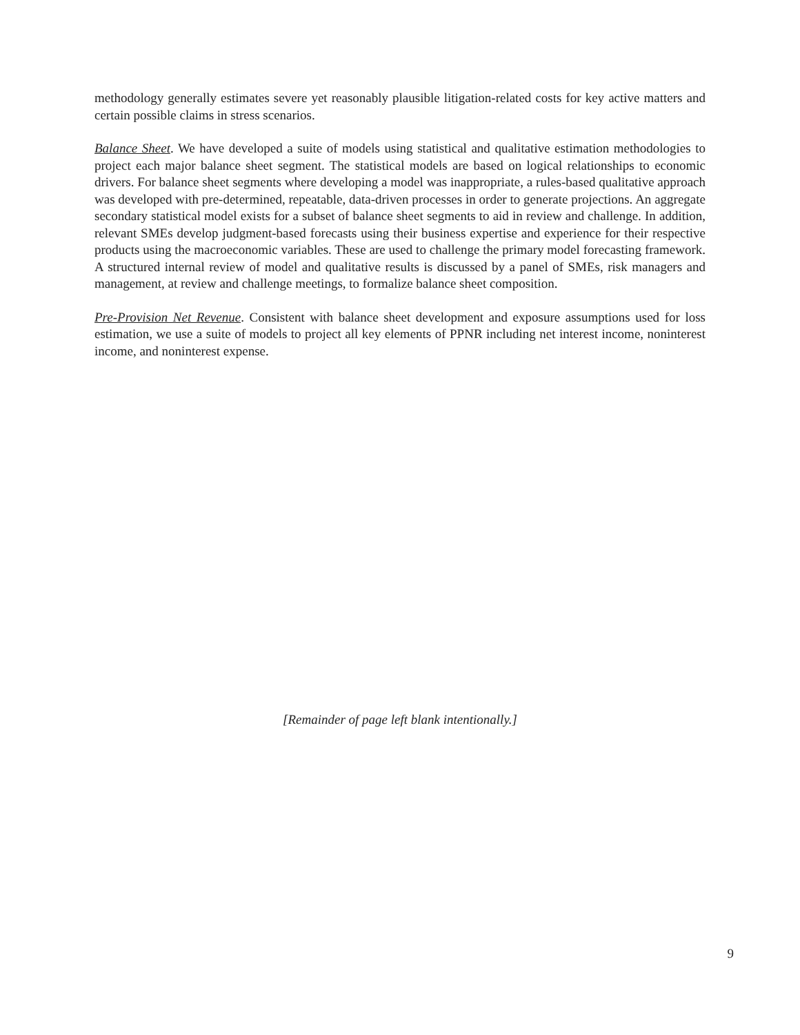methodology generally estimates severe yet reasonably plausible litigation-related costs for key active matters and certain possible claims in stress scenarios.
Balance Sheet. We have developed a suite of models using statistical and qualitative estimation methodologies to project each major balance sheet segment. The statistical models are based on logical relationships to economic drivers. For balance sheet segments where developing a model was inappropriate, a rules-based qualitative approach was developed with pre-determined, repeatable, data-driven processes in order to generate projections. An aggregate secondary statistical model exists for a subset of balance sheet segments to aid in review and challenge. In addition, relevant SMEs develop judgment-based forecasts using their business expertise and experience for their respective products using the macroeconomic variables. These are used to challenge the primary model forecasting framework. A structured internal review of model and qualitative results is discussed by a panel of SMEs, risk managers and management, at review and challenge meetings, to formalize balance sheet composition.
Pre-Provision Net Revenue. Consistent with balance sheet development and exposure assumptions used for loss estimation, we use a suite of models to project all key elements of PPNR including net interest income, noninterest income, and noninterest expense.
[Remainder of page left blank intentionally.]
9